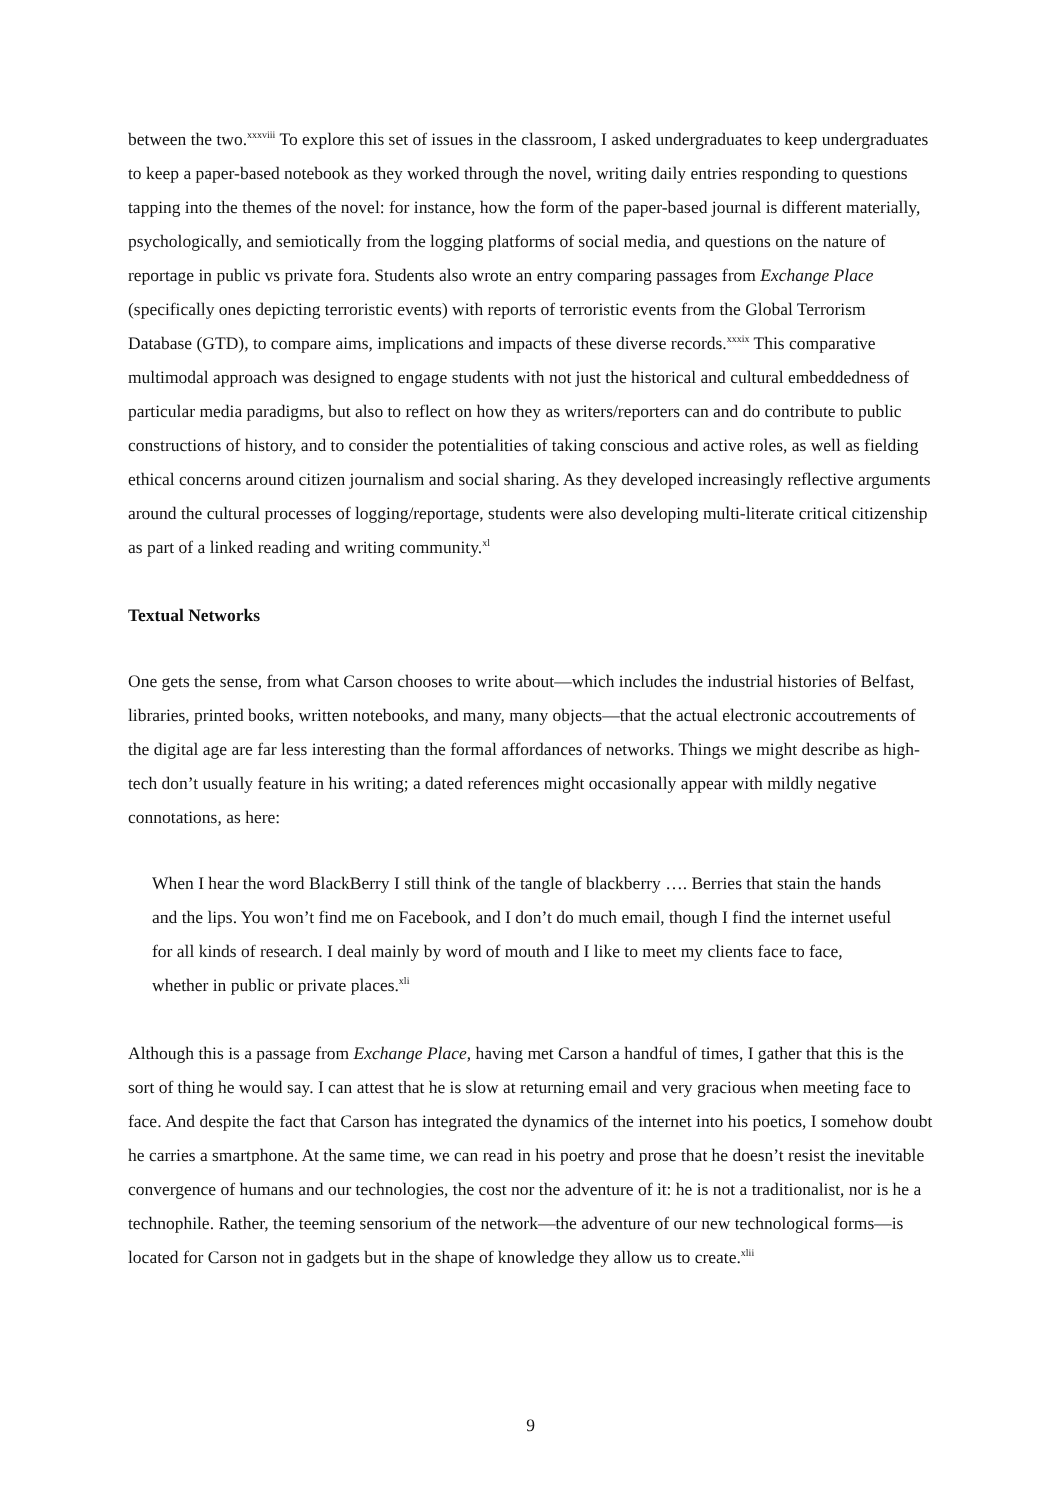between the two.<sup>xxxviii</sup> To explore this set of issues in the classroom, I asked undergraduates to keep undergraduates to keep a paper-based notebook as they worked through the novel, writing daily entries responding to questions tapping into the themes of the novel: for instance, how the form of the paper-based journal is different materially, psychologically, and semiotically from the logging platforms of social media, and questions on the nature of reportage in public vs private fora. Students also wrote an entry comparing passages from Exchange Place (specifically ones depicting terroristic events) with reports of terroristic events from the Global Terrorism Database (GTD), to compare aims, implications and impacts of these diverse records.<sup>xxxix</sup> This comparative multimodal approach was designed to engage students with not just the historical and cultural embeddedness of particular media paradigms, but also to reflect on how they as writers/reporters can and do contribute to public constructions of history, and to consider the potentialities of taking conscious and active roles, as well as fielding ethical concerns around citizen journalism and social sharing. As they developed increasingly reflective arguments around the cultural processes of logging/reportage, students were also developing multi-literate critical citizenship as part of a linked reading and writing community.<sup>xl</sup>
Textual Networks
One gets the sense, from what Carson chooses to write about—which includes the industrial histories of Belfast, libraries, printed books, written notebooks, and many, many objects—that the actual electronic accoutrements of the digital age are far less interesting than the formal affordances of networks. Things we might describe as high-tech don’t usually feature in his writing; a dated references might occasionally appear with mildly negative connotations, as here:
When I hear the word BlackBerry I still think of the tangle of blackberry …. Berries that stain the hands and the lips. You won’t find me on Facebook, and I don’t do much email, though I find the internet useful for all kinds of research. I deal mainly by word of mouth and I like to meet my clients face to face, whether in public or private places.<sup>xli</sup>
Although this is a passage from Exchange Place, having met Carson a handful of times, I gather that this is the sort of thing he would say. I can attest that he is slow at returning email and very gracious when meeting face to face. And despite the fact that Carson has integrated the dynamics of the internet into his poetics, I somehow doubt he carries a smartphone. At the same time, we can read in his poetry and prose that he doesn’t resist the inevitable convergence of humans and our technologies, the cost nor the adventure of it: he is not a traditionalist, nor is he a technophile. Rather, the teeming sensorium of the network—the adventure of our new technological forms—is located for Carson not in gadgets but in the shape of knowledge they allow us to create.<sup>xlii</sup>
9